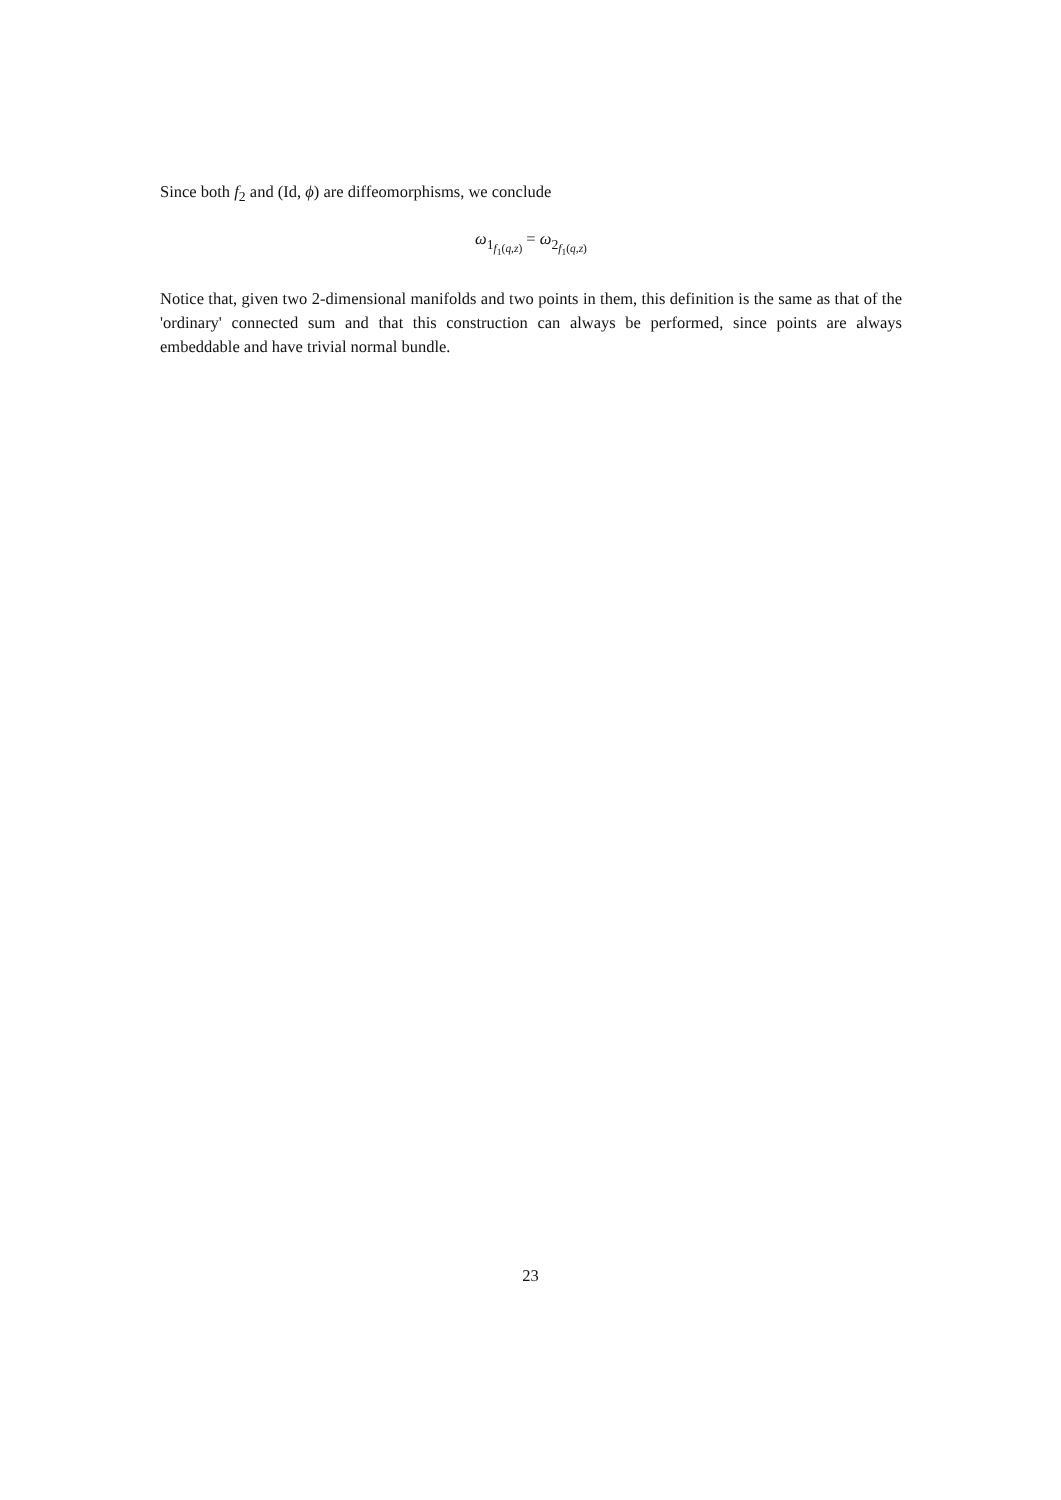Since both f<sub>2</sub> and (Id, ϕ) are diffeomorphisms, we conclude
ω<sub>1<sub>f<sub>1</sub>(q,z)</sub></sub> = ω<sub>2<sub>f<sub>1</sub>(q,z)</sub></sub>
Notice that, given two 2-dimensional manifolds and two points in them, this definition is the same as that of the 'ordinary' connected sum and that this construction can always be performed, since points are always embeddable and have trivial normal bundle.
23